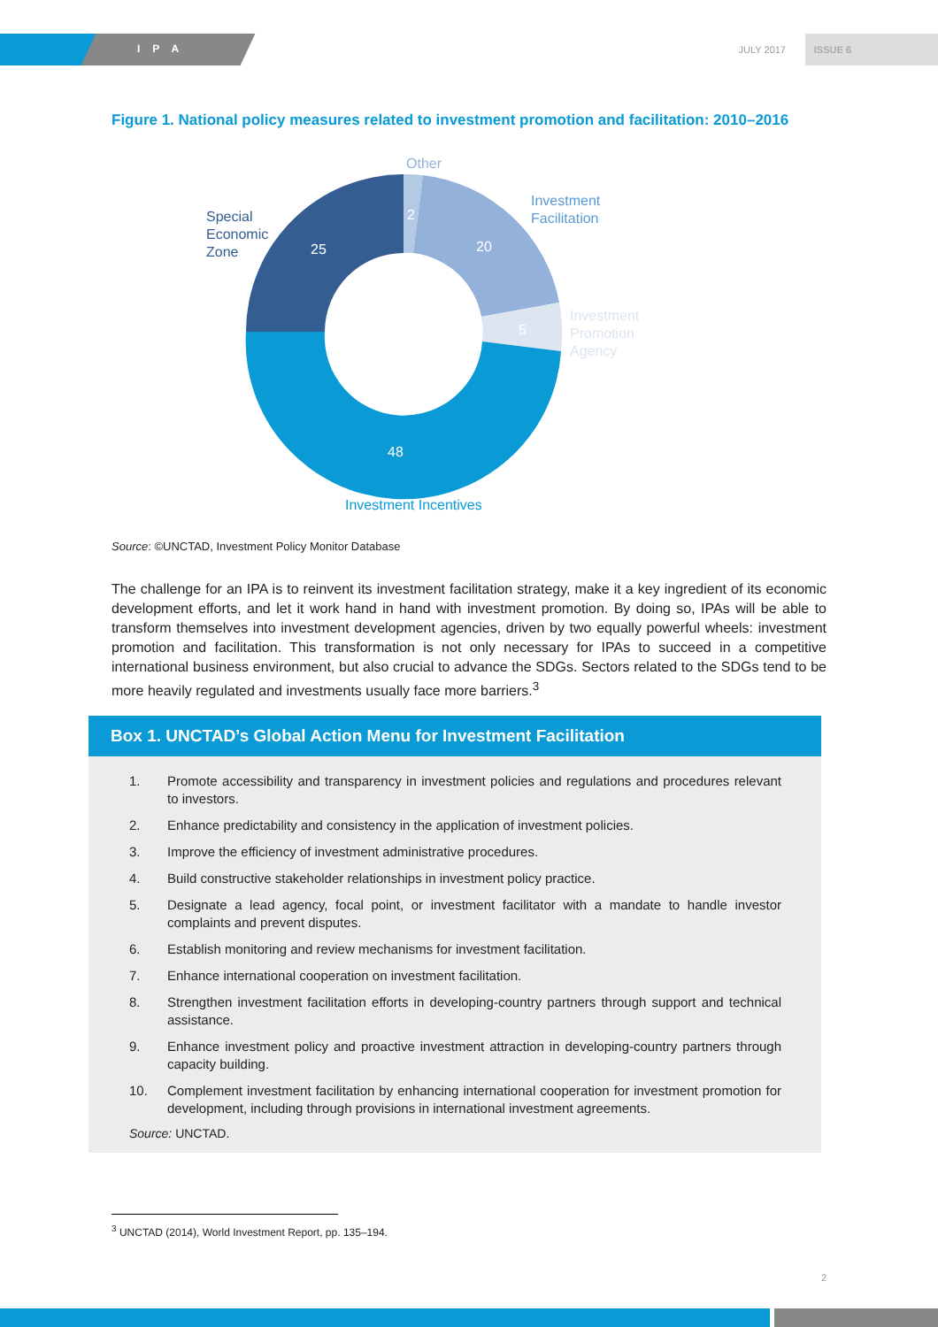IPA JULY 2017 ISSUE 6
Figure 1. National policy measures related to investment promotion and facilitation: 2010–2016
Other
2
Investment
Facilitation
20
5
Investment
Promotion
Agency
Special
Economic
Zone
25
48
Investment Incentives
Source: ©UNCTAD, Investment Policy Monitor Database
The challenge for an IPA is to reinvent its investment facilitation strategy, make it a key ingredient of its economic development efforts, and let it work hand in hand with investment promotion. By doing so, IPAs will be able to transform themselves into investment development agencies, driven by two equally powerful wheels: investment promotion and facilitation. This transformation is not only necessary for IPAs to succeed in a competitive international business environment, but also crucial to advance the SDGs. Sectors related to the SDGs tend to be more heavily regulated and investments usually face more barriers.<sup>3</sup>
Box 1. UNCTAD’s Global Action Menu for Investment Facilitation
1. Promote accessibility and transparency in investment policies and regulations and procedures relevant to investors.
2. Enhance predictability and consistency in the application of investment policies.
3. Improve the efficiency of investment administrative procedures.
4. Build constructive stakeholder relationships in investment policy practice.
5. Designate a lead agency, focal point, or investment facilitator with a mandate to handle investor complaints and prevent disputes.
6. Establish monitoring and review mechanisms for investment facilitation.
7. Enhance international cooperation on investment facilitation.
8. Strengthen investment facilitation efforts in developing-country partners through support and technical assistance.
9. Enhance investment policy and proactive investment attraction in developing-country partners through capacity building.
10. Complement investment facilitation by enhancing international cooperation for investment promotion for development, including through provisions in international investment agreements.
Source: UNCTAD.
<sup>3</sup> UNCTAD (2014), World Investment Report, pp. 135–194.
2